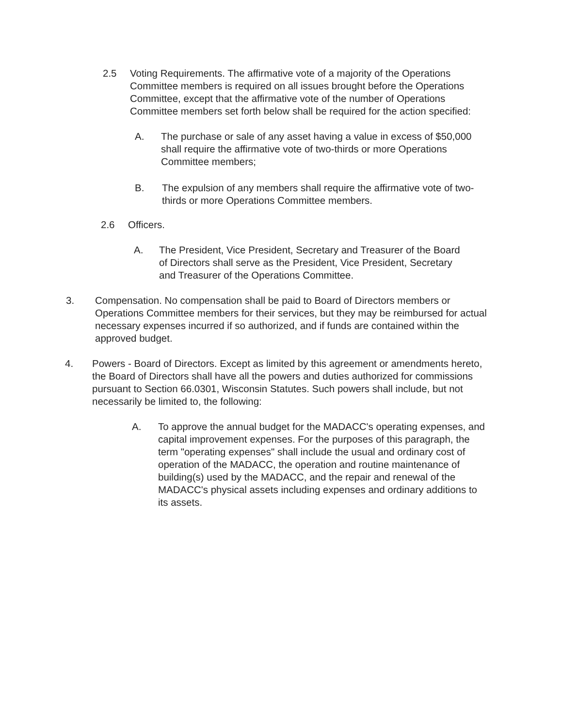2.5 Voting Requirements. The affirmative vote of a majority of the Operations Committee members is required on all issues brought before the Operations Committee, except that the affirmative vote of the number of Operations Committee members set forth below shall be required for the action specified:
A. The purchase or sale of any asset having a value in excess of $50,000 shall require the affirmative vote of two-thirds or more Operations Committee members;
B. The expulsion of any members shall require the affirmative vote of two-thirds or more Operations Committee members.
2.6 Officers.
A. The President, Vice President, Secretary and Treasurer of the Board of Directors shall serve as the President, Vice President, Secretary and Treasurer of the Operations Committee.
3. Compensation. No compensation shall be paid to Board of Directors members or Operations Committee members for their services, but they may be reimbursed for actual necessary expenses incurred if so authorized, and if funds are contained within the approved budget.
4. Powers - Board of Directors. Except as limited by this agreement or amendments hereto, the Board of Directors shall have all the powers and duties authorized for commissions pursuant to Section 66.0301, Wisconsin Statutes. Such powers shall include, but not necessarily be limited to, the following:
A. To approve the annual budget for the MADACC's operating expenses, and capital improvement expenses. For the purposes of this paragraph, the term "operating expenses" shall include the usual and ordinary cost of operation of the MADACC, the operation and routine maintenance of building(s) used by the MADACC, and the repair and renewal of the MADACC's physical assets including expenses and ordinary additions to its assets.